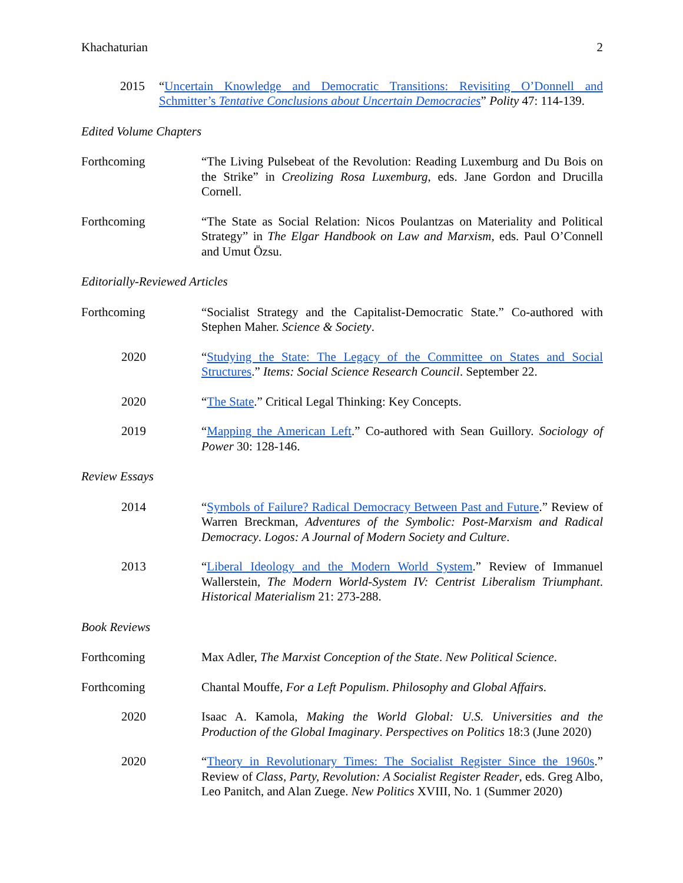Khachaturian 2
2015 “Uncertain Knowledge and Democratic Transitions: Revisiting O’Donnell and Schmitter’s Tentative Conclusions about Uncertain Democracies” Polity 47: 114-139.
Edited Volume Chapters
Forthcoming “The Living Pulsebeat of the Revolution: Reading Luxemburg and Du Bois on the Strike” in Creolizing Rosa Luxemburg, eds. Jane Gordon and Drucilla Cornell.
Forthcoming “The State as Social Relation: Nicos Poulantzas on Materiality and Political Strategy” in The Elgar Handbook on Law and Marxism, eds. Paul O’Connell and Umut Özsu.
Editorially-Reviewed Articles
Forthcoming “Socialist Strategy and the Capitalist-Democratic State.” Co-authored with Stephen Maher. Science & Society.
2020 “Studying the State: The Legacy of the Committee on States and Social Structures.” Items: Social Science Research Council. September 22.
2020 “The State.” Critical Legal Thinking: Key Concepts.
2019 “Mapping the American Left.” Co-authored with Sean Guillory. Sociology of Power 30: 128-146.
Review Essays
2014 “Symbols of Failure? Radical Democracy Between Past and Future.” Review of Warren Breckman, Adventures of the Symbolic: Post-Marxism and Radical Democracy. Logos: A Journal of Modern Society and Culture.
2013 “Liberal Ideology and the Modern World System.” Review of Immanuel Wallerstein, The Modern World-System IV: Centrist Liberalism Triumphant. Historical Materialism 21: 273-288.
Book Reviews
Forthcoming Max Adler, The Marxist Conception of the State. New Political Science.
Forthcoming Chantal Mouffe, For a Left Populism. Philosophy and Global Affairs.
2020 Isaac A. Kamola, Making the World Global: U.S. Universities and the Production of the Global Imaginary. Perspectives on Politics 18:3 (June 2020)
2020 “Theory in Revolutionary Times: The Socialist Register Since the 1960s.” Review of Class, Party, Revolution: A Socialist Register Reader, eds. Greg Albo, Leo Panitch, and Alan Zuege. New Politics XVIII, No. 1 (Summer 2020)